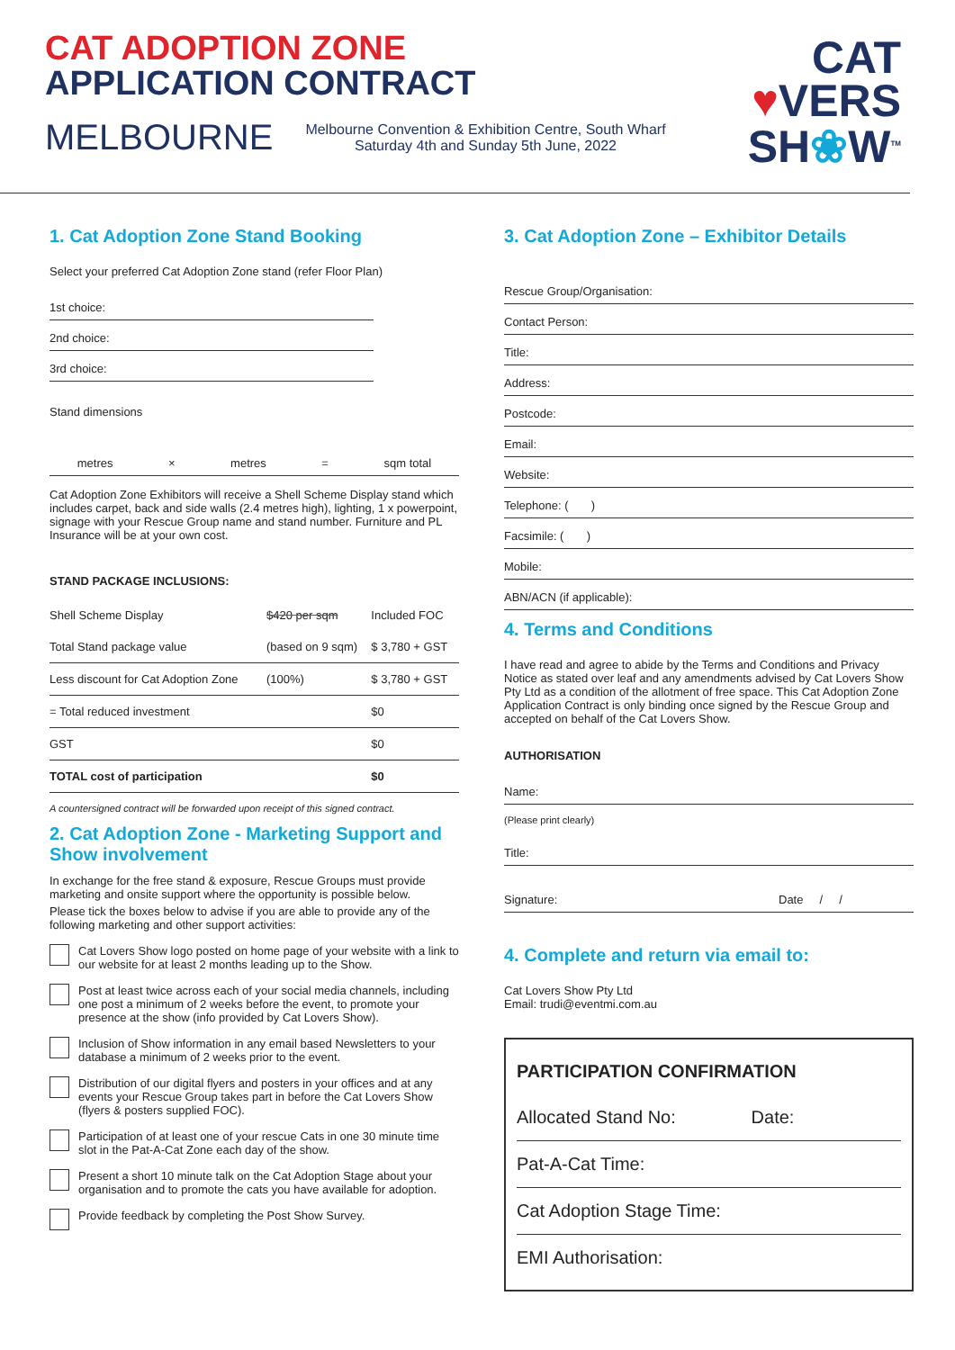CAT ADOPTION ZONE
APPLICATION CONTRACT
MELBOURNE Melbourne Convention & Exhibition Centre, South Wharf
Saturday 4th and Sunday 5th June, 2022
CAT
♥VERS
SH❀W<sup>TM</sup>
1. Cat Adoption Zone Stand Booking
Select your preferred Cat Adoption Zone stand (refer Floor Plan)
1st choice:
2nd choice:
3rd choice:
Stand dimensions
metres × metres = sqm total
Cat Adoption Zone Exhibitors will receive a Shell Scheme Display stand which includes carpet, back and side walls (2.4 metres high), lighting, 1 x powerpoint, signage with your Rescue Group name and stand number. Furniture and PL Insurance will be at your own cost.
STAND PACKAGE INCLUSIONS:
| Shell Scheme Display | $420 per sqm | Included FOC |
| Total Stand package value | (based on 9 sqm) | $ 3,780 + GST |
| Less discount for Cat Adoption Zone | (100%) | $ 3,780 + GST |
| = Total reduced investment | | $0 |
| GST | | $0 |
| TOTAL cost of participation | | $0 |
A countersigned contract will be forwarded upon receipt of this signed contract.
2. Cat Adoption Zone - Marketing Support and Show involvement
In exchange for the free stand & exposure, Rescue Groups must provide marketing and onsite support where the opportunity is possible below.
Please tick the boxes below to advise if you are able to provide any of the following marketing and other support activities:
Cat Lovers Show logo posted on home page of your website with a link to our website for at least 2 months leading up to the Show.
Post at least twice across each of your social media channels, including one post a minimum of 2 weeks before the event, to promote your presence at the show (info provided by Cat Lovers Show).
Inclusion of Show information in any email based Newsletters to your database a minimum of 2 weeks prior to the event.
Distribution of our digital flyers and posters in your offices and at any events your Rescue Group takes part in before the Cat Lovers Show (flyers & posters supplied FOC).
Participation of at least one of your rescue Cats in one 30 minute time slot in the Pat-A-Cat Zone each day of the show.
Present a short 10 minute talk on the Cat Adoption Stage about your organisation and to promote the cats you have available for adoption.
Provide feedback by completing the Post Show Survey.
3. Cat Adoption Zone – Exhibitor Details
Rescue Group/Organisation:
Contact Person:
Title:
Address:
Postcode:
Email:
Website:
Telephone: ( )
Facsimile: ( )
Mobile:
ABN/ACN (if applicable):
4. Terms and Conditions
I have read and agree to abide by the Terms and Conditions and Privacy Notice as stated over leaf and any amendments advised by Cat Lovers Show Pty Ltd as a condition of the allotment of free space. This Cat Adoption Zone Application Contract is only binding once signed by the Rescue Group and accepted on behalf of the Cat Lovers Show.
AUTHORISATION
Name:
(Please print clearly)
Title:
Signature: Date / /
4. Complete and return via email to:
Cat Lovers Show Pty Ltd
Email: trudi@eventmi.com.au
PARTICIPATION CONFIRMATION
Allocated Stand No: Date:
Pat-A-Cat Time:
Cat Adoption Stage Time:
EMI Authorisation: